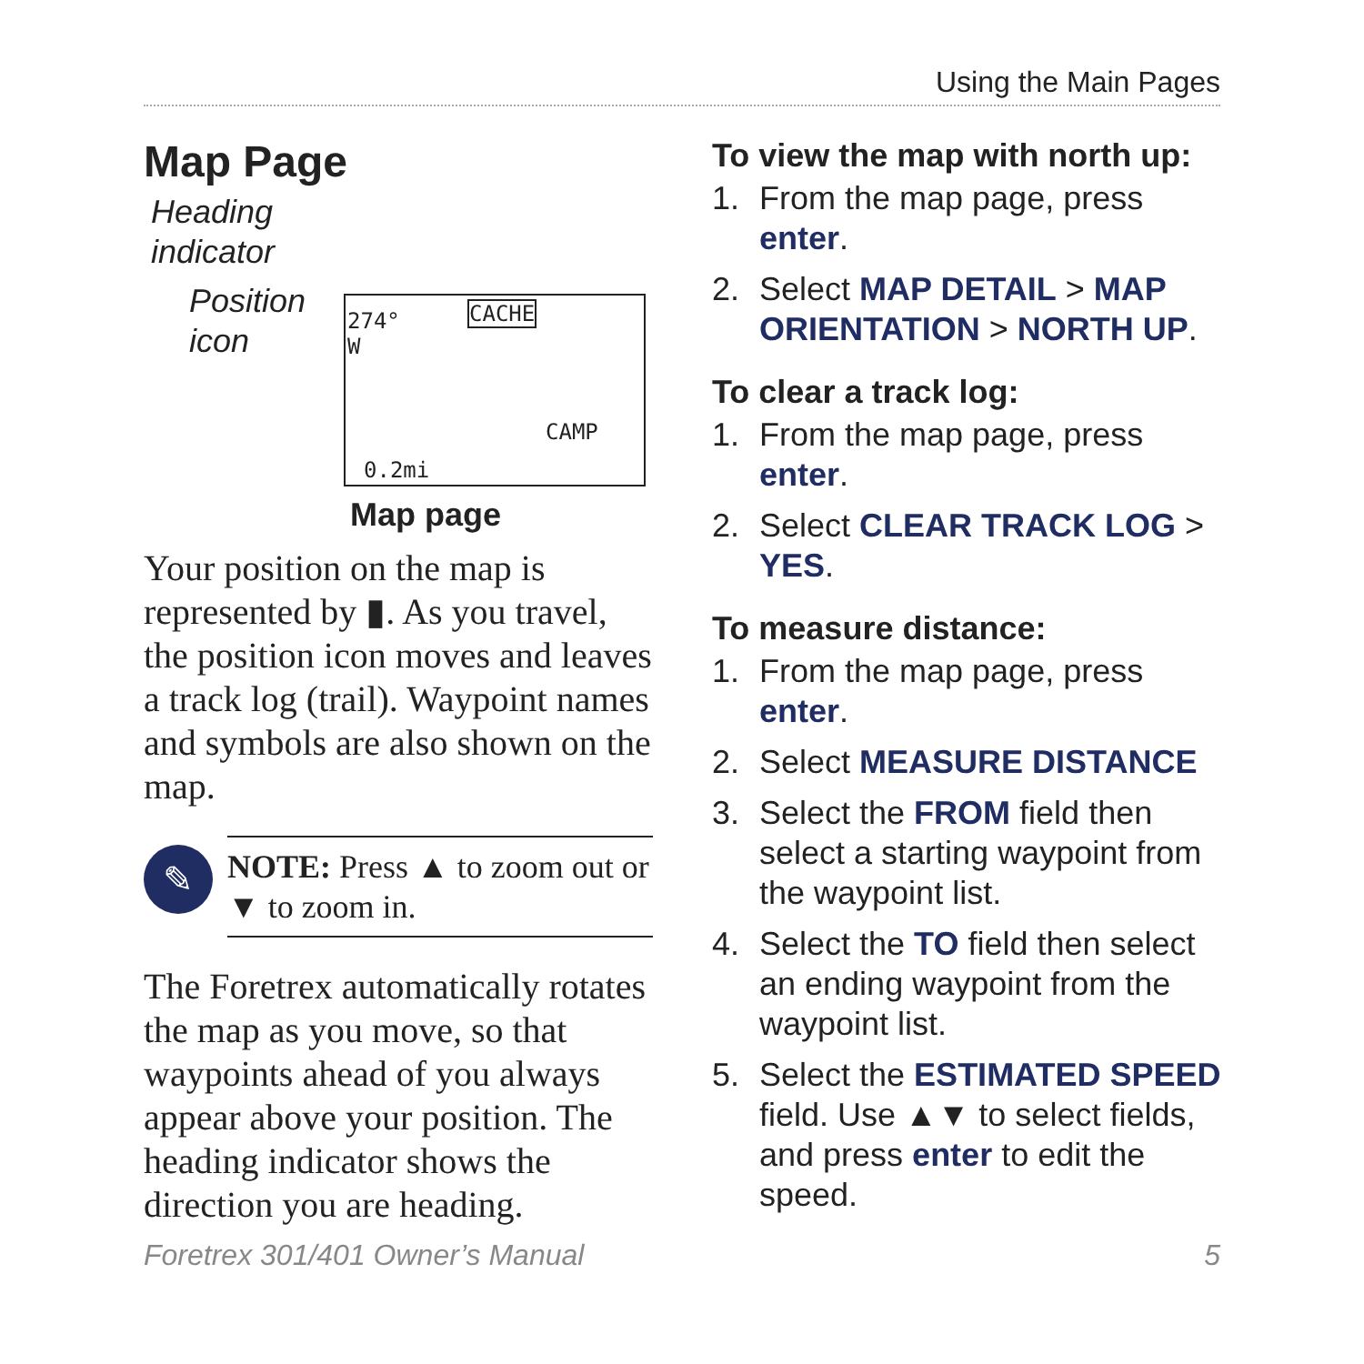Using the Main Pages
Map Page
Heading
indicator
Position
icon
274°
W
CACHE
CAMP
0.2mi
Map page
Your position on the map is represented by ▮. As you travel, the position icon moves and leaves a track log (trail). Waypoint names and symbols are also shown on the map.
✎
NOTE: Press ▲ to zoom out or ▼ to zoom in.
The Foretrex automatically rotates the map as you move, so that waypoints ahead of you always appear above your position. The heading indicator shows the direction you are heading.
To view the map with north up:
1. From the map page, press enter.
2. Select MAP DETAIL > MAP ORIENTATION > NORTH UP.
To clear a track log:
1. From the map page, press enter.
2. Select CLEAR TRACK LOG > YES.
To measure distance:
1. From the map page, press enter.
2. Select MEASURE DISTANCE
3. Select the FROM field then select a starting waypoint from the waypoint list.
4. Select the TO field then select an ending waypoint from the waypoint list.
5. Select the ESTIMATED SPEED field. Use ▲▼ to select fields, and press enter to edit the speed.
Foretrex 301/401 Owner’s Manual 5